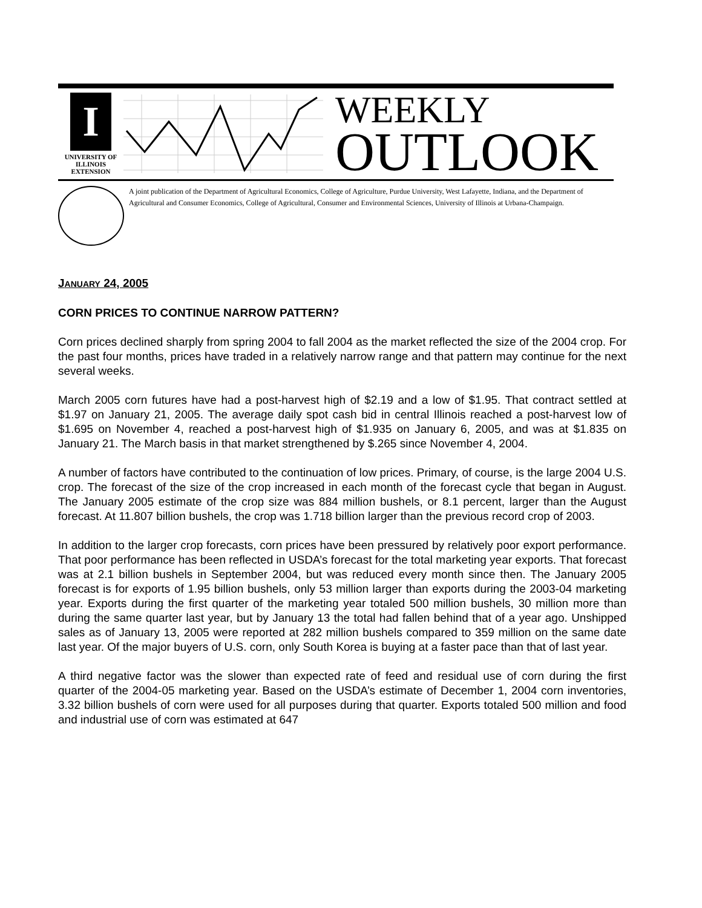I
UNIVERSITY OF ILLINOIS
EXTENSION
WEEKLY
OUTLOOK
A joint publication of the Department of Agricultural Economics, College of Agriculture, Purdue University, West Lafayette, Indiana, and the Department of Agricultural and Consumer Economics, College of Agricultural, Consumer and Environmental Sciences, University of Illinois at Urbana-Champaign.
JANUARY 24, 2005
CORN PRICES TO CONTINUE NARROW PATTERN?
Corn prices declined sharply from spring 2004 to fall 2004 as the market reflected the size of the 2004 crop. For the past four months, prices have traded in a relatively narrow range and that pattern may continue for the next several weeks.
March 2005 corn futures have had a post-harvest high of $2.19 and a low of $1.95. That contract settled at $1.97 on January 21, 2005. The average daily spot cash bid in central Illinois reached a post-harvest low of $1.695 on November 4, reached a post-harvest high of $1.935 on January 6, 2005, and was at $1.835 on January 21. The March basis in that market strengthened by $.265 since November 4, 2004.
A number of factors have contributed to the continuation of low prices. Primary, of course, is the large 2004 U.S. crop. The forecast of the size of the crop increased in each month of the forecast cycle that began in August. The January 2005 estimate of the crop size was 884 million bushels, or 8.1 percent, larger than the August forecast. At 11.807 billion bushels, the crop was 1.718 billion larger than the previous record crop of 2003.
In addition to the larger crop forecasts, corn prices have been pressured by relatively poor export performance. That poor performance has been reflected in USDA’s forecast for the total marketing year exports. That forecast was at 2.1 billion bushels in September 2004, but was reduced every month since then. The January 2005 forecast is for exports of 1.95 billion bushels, only 53 million larger than exports during the 2003-04 marketing year. Exports during the first quarter of the marketing year totaled 500 million bushels, 30 million more than during the same quarter last year, but by January 13 the total had fallen behind that of a year ago. Unshipped sales as of January 13, 2005 were reported at 282 million bushels compared to 359 million on the same date last year. Of the major buyers of U.S. corn, only South Korea is buying at a faster pace than that of last year.
A third negative factor was the slower than expected rate of feed and residual use of corn during the first quarter of the 2004-05 marketing year. Based on the USDA’s estimate of December 1, 2004 corn inventories, 3.32 billion bushels of corn were used for all purposes during that quarter. Exports totaled 500 million and food and industrial use of corn was estimated at 647